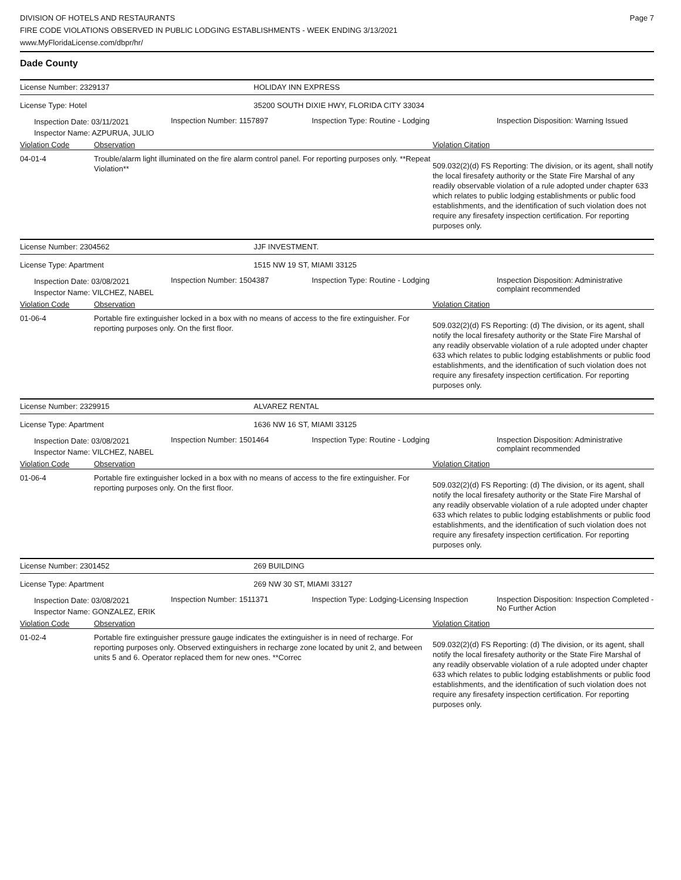DIVISION OF HOTELS AND RESTAURANTS
FIRE CODE VIOLATIONS OBSERVED IN PUBLIC LODGING ESTABLISHMENTS - WEEK ENDING 3/13/2021
www.MyFloridaLicense.com/dbpr/hr/
Page 7
Dade County
License Number: 2329137 HOLIDAY INN EXPRESS
License Type: Hotel 35200 SOUTH DIXIE HWY, FLORIDA CITY 33034
Inspection Date: 03/11/2021
Inspector Name: AZPURUA, JULIO
Inspection Number: 1157897 Inspection Type: Routine - Lodging Inspection Disposition: Warning Issued
Violation Code Observation Violation Citation
04-01-4 Trouble/alarm light illuminated on the fire alarm control panel. For reporting purposes only. **Repeat Violation**
509.032(2)(d) FS Reporting: The division, or its agent, shall notify the local firesafety authority or the State Fire Marshal of any readily observable violation of a rule adopted under chapter 633 which relates to public lodging establishments or public food establishments, and the identification of such violation does not require any firesafety inspection certification. For reporting purposes only.
License Number: 2304562 JJF INVESTMENT.
License Type: Apartment 1515 NW 19 ST, MIAMI 33125
Inspection Date: 03/08/2021
Inspector Name: VILCHEZ, NABEL
Inspection Number: 1504387 Inspection Type: Routine - Lodging Inspection Disposition: Administrative complaint recommended
Violation Code Observation Violation Citation
01-06-4 Portable fire extinguisher locked in a box with no means of access to the fire extinguisher. For reporting purposes only. On the first floor.
509.032(2)(d) FS Reporting: (d) The division, or its agent, shall notify the local firesafety authority or the State Fire Marshal of any readily observable violation of a rule adopted under chapter 633 which relates to public lodging establishments or public food establishments, and the identification of such violation does not require any firesafety inspection certification. For reporting purposes only.
License Number: 2329915 ALVAREZ RENTAL
License Type: Apartment 1636 NW 16 ST, MIAMI 33125
Inspection Date: 03/08/2021
Inspector Name: VILCHEZ, NABEL
Inspection Number: 1501464 Inspection Type: Routine - Lodging Inspection Disposition: Administrative complaint recommended
Violation Code Observation Violation Citation
01-06-4 Portable fire extinguisher locked in a box with no means of access to the fire extinguisher. For reporting purposes only. On the first floor.
509.032(2)(d) FS Reporting: (d) The division, or its agent, shall notify the local firesafety authority or the State Fire Marshal of any readily observable violation of a rule adopted under chapter 633 which relates to public lodging establishments or public food establishments, and the identification of such violation does not require any firesafety inspection certification. For reporting purposes only.
License Number: 2301452 269 BUILDING
License Type: Apartment 269 NW 30 ST, MIAMI 33127
Inspection Date: 03/08/2021
Inspector Name: GONZALEZ, ERIK
Inspection Number: 1511371 Inspection Type: Lodging-Licensing Inspection
Inspection Disposition: Inspection Completed - No Further Action
Violation Code Observation Violation Citation
01-02-4 Portable fire extinguisher pressure gauge indicates the extinguisher is in need of recharge. For reporting purposes only. Observed extinguishers in recharge zone located by unit 2, and between units 5 and 6. Operator replaced them for new ones. **Correc
509.032(2)(d) FS Reporting: (d) The division, or its agent, shall notify the local firesafety authority or the State Fire Marshal of any readily observable violation of a rule adopted under chapter 633 which relates to public lodging establishments or public food establishments, and the identification of such violation does not require any firesafety inspection certification. For reporting purposes only.